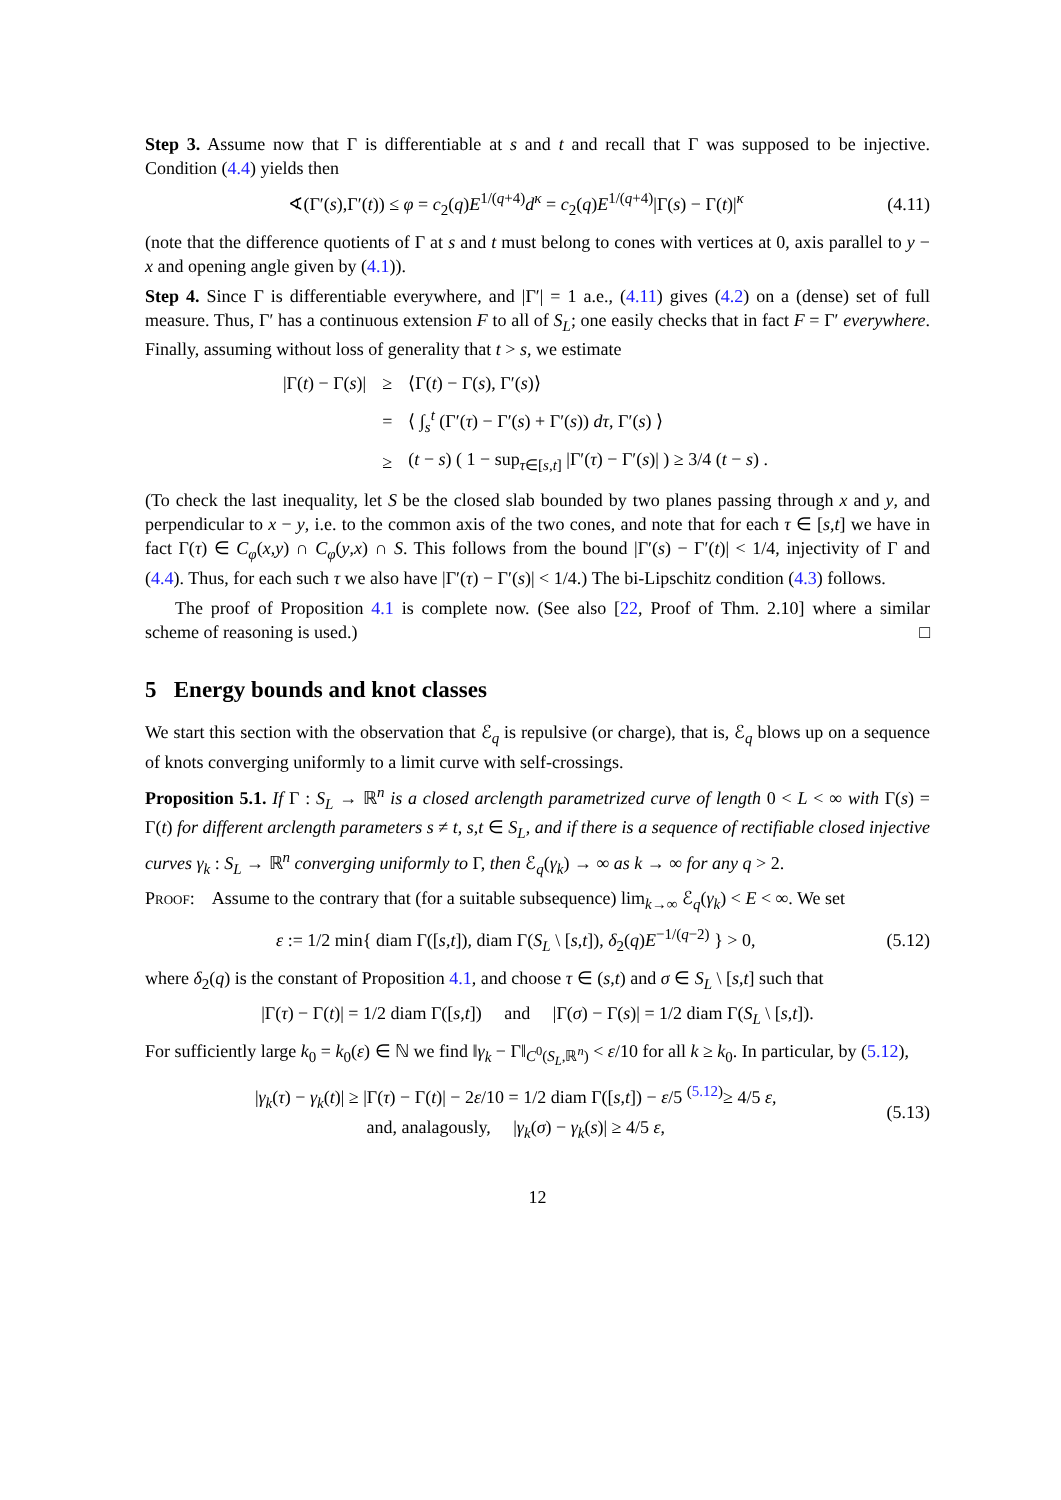Step 3. Assume now that Γ is differentiable at s and t and recall that Γ was supposed to be injective. Condition (4.4) yields then
∢(Γ′(s),Γ′(t)) ≤ φ = c<sub>2</sub>(q)E<sup>1/(q+4)</sup>d<sup>κ</sup> = c<sub>2</sub>(q)E<sup>1/(q+4)</sup>|Γ(s) − Γ(t)|<sup>κ</sup> (4.11)
(note that the difference quotients of Γ at s and t must belong to cones with vertices at 0, axis parallel to y − x and opening angle given by (4.1)).
Step 4. Since Γ is differentiable everywhere, and |Γ′| = 1 a.e., (4.11) gives (4.2) on a (dense) set of full measure. Thus, Γ′ has a continuous extension F to all of S<sub>L</sub>; one easily checks that in fact F = Γ′ everywhere. Finally, assuming without loss of generality that t > s, we estimate
| /Γ( t ) − Γ( s )/ | ≥ | ⟨Γ( t ) − Γ( s ), Γ′( s )⟩ |
| | = | ⟨ ∫<sub>s</sub><sup>t</sup> (Γ′( τ ) − Γ′( s ) + Γ′( s )) dτ , Γ′( s ) ⟩ |
| | ≥ | ( t − s ) ( 1 − sup<sub>τ∈[s,t]</sub> /Γ′( τ ) − Γ′( s )/ ) ≥ 3/4 ( t − s ) . |
(To check the last inequality, let S be the closed slab bounded by two planes passing through x and y, and perpendicular to x − y, i.e. to the common axis of the two cones, and note that for each τ ∈ [s,t] we have in fact Γ(τ) ∈ C<sub>φ</sub>(x,y) ∩ C<sub>φ</sub>(y,x) ∩ S. This follows from the bound |Γ′(s) − Γ′(t)| < 1/4, injectivity of Γ and (4.4). Thus, for each such τ we also have |Γ′(τ) − Γ′(s)| < 1/4.) The bi-Lipschitz condition (4.3) follows.
The proof of Proposition 4.1 is complete now. (See also [22, Proof of Thm. 2.10] where a similar scheme of reasoning is used.) □
5 Energy bounds and knot classes
We start this section with the observation that ℰ<sub>q</sub> is repulsive (or charge), that is, ℰ<sub>q</sub> blows up on a sequence of knots converging uniformly to a limit curve with self-crossings.
Proposition 5.1. If Γ : S<sub>L</sub> → ℝ<sup>n</sup> is a closed arclength parametrized curve of length 0 < L < ∞ with Γ(s) = Γ(t) for different arclength parameters s ≠ t, s,t ∈ S<sub>L</sub>, and if there is a sequence of rectifiable closed injective curves γ<sub>k</sub> : S<sub>L</sub> → ℝ<sup>n</sup> converging uniformly to Γ, then ℰ<sub>q</sub>(γ<sub>k</sub>) → ∞ as k → ∞ for any q > 2.
Proof: Assume to the contrary that (for a suitable subsequence) lim<sub>k→∞</sub> ℰ<sub>q</sub>(γ<sub>k</sub>) < E < ∞. We set
ε := 1/2 min{ diam Γ([s,t]), diam Γ(S<sub>L</sub> \ [s,t]), δ<sub>2</sub>(q)E<sup>−1/(q−2)</sup> } > 0, (5.12)
where δ<sub>2</sub>(q) is the constant of Proposition 4.1, and choose τ ∈ (s,t) and σ ∈ S<sub>L</sub> \ [s,t] such that
|Γ(τ) − Γ(t)| = 1/2 diam Γ([s,t]) and |Γ(σ) − Γ(s)| = 1/2 diam Γ(S<sub>L</sub> \ [s,t]).
For sufficiently large k<sub>0</sub> = k<sub>0</sub>(ε) ∈ ℕ we find ‖γ<sub>k</sub> − Γ‖<sub>C<sup>0</sup>(S<sub>L</sub>,ℝ<sup>n</sup>)</sub> < ε/10 for all k ≥ k<sub>0</sub>. In particular, by (5.12),
|γ<sub>k</sub>(τ) − γ<sub>k</sub>(t)| ≥ |Γ(τ) − Γ(t)| − 2ε/10 = 1/2 diam Γ([s,t]) − ε/5 <sup>(5.12)</sup>≥ 4/5 ε,
and, analagously, |γ<sub>k</sub>(σ) − γ<sub>k</sub>(s)| ≥ 4/5 ε, (5.13)
12